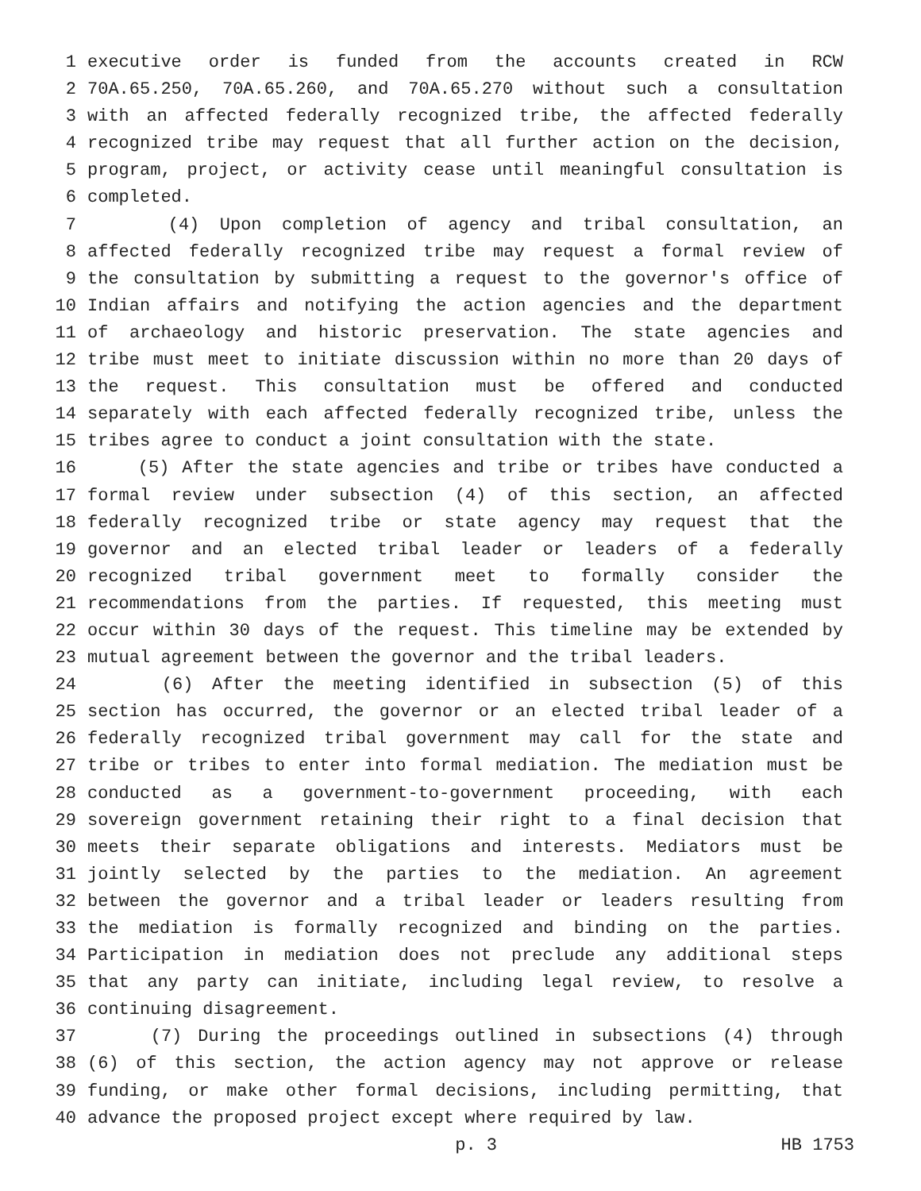1 executive order is funded from the accounts created in RCW
2 70A.65.250, 70A.65.260, and 70A.65.270 without such a consultation
3 with an affected federally recognized tribe, the affected federally
4 recognized tribe may request that all further action on the decision,
5 program, project, or activity cease until meaningful consultation is
6 completed.
7 (4) Upon completion of agency and tribal consultation, an
8 affected federally recognized tribe may request a formal review of
9 the consultation by submitting a request to the governor's office of
10 Indian affairs and notifying the action agencies and the department
11 of archaeology and historic preservation. The state agencies and
12 tribe must meet to initiate discussion within no more than 20 days of
13 the request. This consultation must be offered and conducted
14 separately with each affected federally recognized tribe, unless the
15 tribes agree to conduct a joint consultation with the state.
16 (5) After the state agencies and tribe or tribes have conducted a
17 formal review under subsection (4) of this section, an affected
18 federally recognized tribe or state agency may request that the
19 governor and an elected tribal leader or leaders of a federally
20 recognized tribal government meet to formally consider the
21 recommendations from the parties. If requested, this meeting must
22 occur within 30 days of the request. This timeline may be extended by
23 mutual agreement between the governor and the tribal leaders.
24 (6) After the meeting identified in subsection (5) of this
25 section has occurred, the governor or an elected tribal leader of a
26 federally recognized tribal government may call for the state and
27 tribe or tribes to enter into formal mediation. The mediation must be
28 conducted as a government-to-government proceeding, with each
29 sovereign government retaining their right to a final decision that
30 meets their separate obligations and interests. Mediators must be
31 jointly selected by the parties to the mediation. An agreement
32 between the governor and a tribal leader or leaders resulting from
33 the mediation is formally recognized and binding on the parties.
34 Participation in mediation does not preclude any additional steps
35 that any party can initiate, including legal review, to resolve a
36 continuing disagreement.
37 (7) During the proceedings outlined in subsections (4) through
38 (6) of this section, the action agency may not approve or release
39 funding, or make other formal decisions, including permitting, that
40 advance the proposed project except where required by law.
p. 3 HB 1753